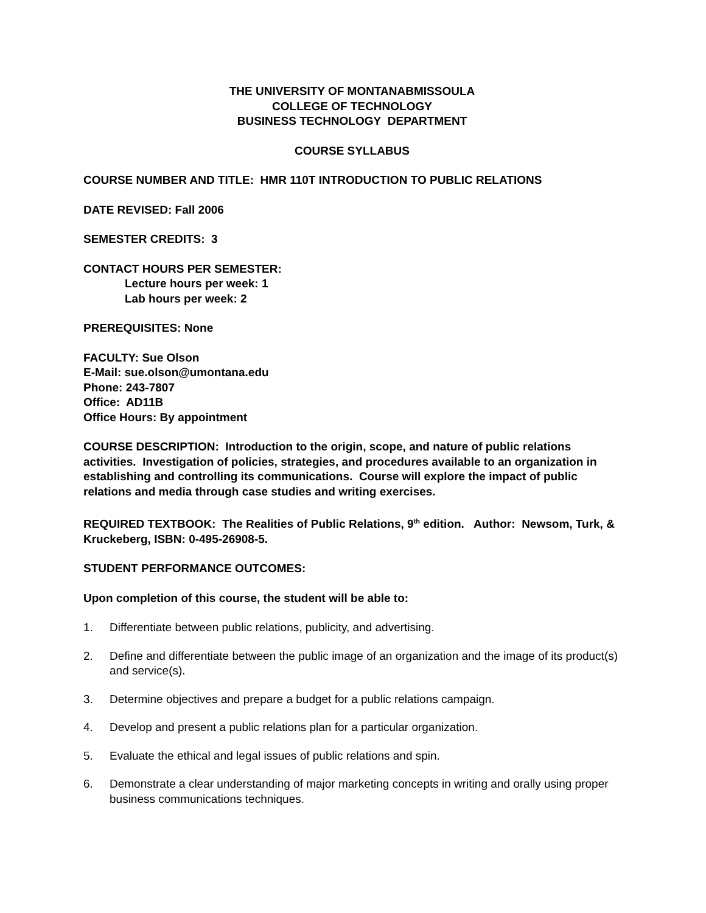THE UNIVERSITY OF MONTANAВMISSOULA
COLLEGE OF TECHNOLOGY
BUSINESS TECHNOLOGY DEPARTMENT
COURSE SYLLABUS
COURSE NUMBER AND TITLE: HMR 110T INTRODUCTION TO PUBLIC RELATIONS
DATE REVISED: Fall 2006
SEMESTER CREDITS: 3
CONTACT HOURS PER SEMESTER:
Lecture hours per week: 1
Lab hours per week: 2
PREREQUISITES: None
FACULTY: Sue Olson
E-Mail: sue.olson@umontana.edu
Phone: 243-7807
Office: AD11B
Office Hours: By appointment
COURSE DESCRIPTION: Introduction to the origin, scope, and nature of public relations activities. Investigation of policies, strategies, and procedures available to an organization in establishing and controlling its communications. Course will explore the impact of public relations and media through case studies and writing exercises.
REQUIRED TEXTBOOK: The Realities of Public Relations, 9<sup>th</sup> edition. Author: Newsom, Turk, & Kruckeberg, ISBN: 0-495-26908-5.
STUDENT PERFORMANCE OUTCOMES:
Upon completion of this course, the student will be able to:
1. Differentiate between public relations, publicity, and advertising.
2. Define and differentiate between the public image of an organization and the image of its product(s) and service(s).
3. Determine objectives and prepare a budget for a public relations campaign.
4. Develop and present a public relations plan for a particular organization.
5. Evaluate the ethical and legal issues of public relations and spin.
6. Demonstrate a clear understanding of major marketing concepts in writing and orally using proper business communications techniques.